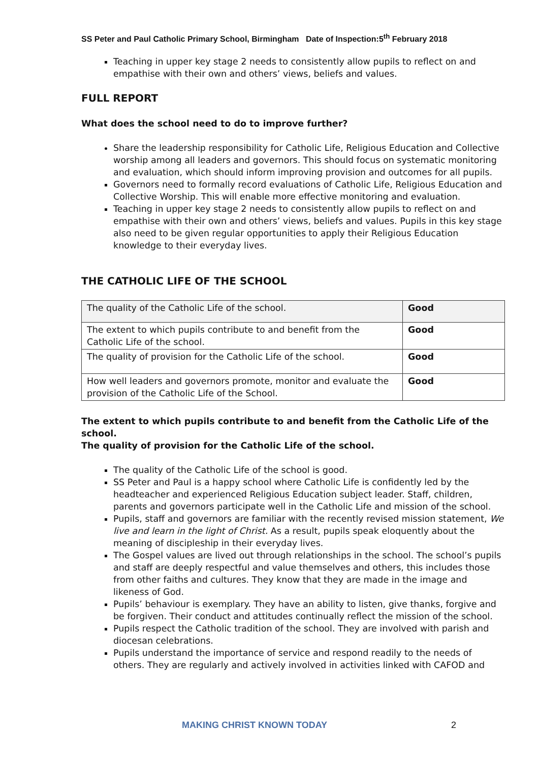SS Peter and Paul Catholic Primary School, Birmingham Date of Inspection:5<sup>th</sup> February 2018
Teaching in upper key stage 2 needs to consistently allow pupils to reflect on and empathise with their own and others’ views, beliefs and values.
FULL REPORT
What does the school need to do to improve further?
Share the leadership responsibility for Catholic Life, Religious Education and Collective worship among all leaders and governors. This should focus on systematic monitoring and evaluation, which should inform improving provision and outcomes for all pupils.
Governors need to formally record evaluations of Catholic Life, Religious Education and Collective Worship. This will enable more effective monitoring and evaluation.
Teaching in upper key stage 2 needs to consistently allow pupils to reflect on and empathise with their own and others’ views, beliefs and values. Pupils in this key stage also need to be given regular opportunities to apply their Religious Education knowledge to their everyday lives.
THE CATHOLIC LIFE OF THE SCHOOL
| The quality of the Catholic Life of the school. | Good |
| The extent to which pupils contribute to and benefit from the Catholic Life of the school. | Good |
| The quality of provision for the Catholic Life of the school. | Good |
| How well leaders and governors promote, monitor and evaluate the provision of the Catholic Life of the School. | Good |
The extent to which pupils contribute to and benefit from the Catholic Life of the school.
The quality of provision for the Catholic Life of the school.
The quality of the Catholic Life of the school is good.
SS Peter and Paul is a happy school where Catholic Life is confidently led by the headteacher and experienced Religious Education subject leader. Staff, children, parents and governors participate well in the Catholic Life and mission of the school.
Pupils, staff and governors are familiar with the recently revised mission statement, We live and learn in the light of Christ. As a result, pupils speak eloquently about the meaning of discipleship in their everyday lives.
The Gospel values are lived out through relationships in the school. The school’s pupils and staff are deeply respectful and value themselves and others, this includes those from other faiths and cultures. They know that they are made in the image and likeness of God.
Pupils’ behaviour is exemplary. They have an ability to listen, give thanks, forgive and be forgiven. Their conduct and attitudes continually reflect the mission of the school.
Pupils respect the Catholic tradition of the school. They are involved with parish and diocesan celebrations.
Pupils understand the importance of service and respond readily to the needs of others. They are regularly and actively involved in activities linked with CAFOD and
MAKING CHRIST KNOWN TODAY 2